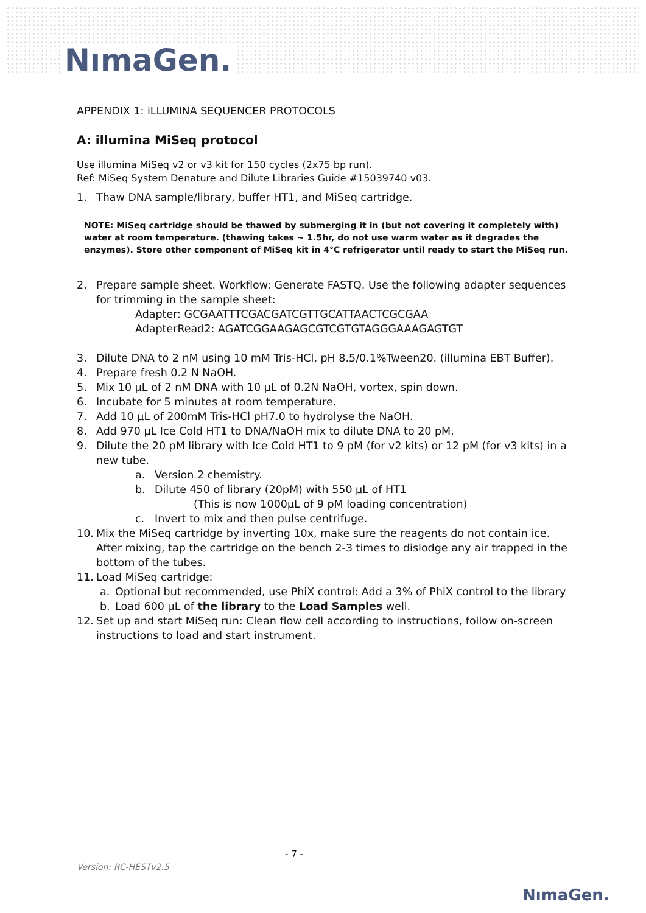NımaGen.
APPENDIX 1: iLLUMINA SEQUENCER PROTOCOLS
A: illumina MiSeq protocol
Use illumina MiSeq v2 or v3 kit for 150 cycles (2x75 bp run).
Ref: MiSeq System Denature and Dilute Libraries Guide #15039740 v03.
1. Thaw DNA sample/library, buffer HT1, and MiSeq cartridge.
NOTE: MiSeq cartridge should be thawed by submerging it in (but not covering it completely with) water at room temperature. (thawing takes ~ 1.5hr, do not use warm water as it degrades the enzymes). Store other component of MiSeq kit in 4°C refrigerator until ready to start the MiSeq run.
2. Prepare sample sheet. Workflow: Generate FASTQ. Use the following adapter sequences for trimming in the sample sheet:
Adapter: GCGAATTTCGACGATCGTTGCATTAACTCGCGAA
AdapterRead2: AGATCGGAAGAGCGTCGTGTAGGGAAAGAGTGT
3. Dilute DNA to 2 nM using 10 mM Tris-HCl, pH 8.5/0.1%Tween20. (illumina EBT Buffer).
4. Prepare fresh 0.2 N NaOH.
5. Mix 10 µL of 2 nM DNA with 10 µL of 0.2N NaOH, vortex, spin down.
6. Incubate for 5 minutes at room temperature.
7. Add 10 µL of 200mM Tris-HCl pH7.0 to hydrolyse the NaOH.
8. Add 970 µL Ice Cold HT1 to DNA/NaOH mix to dilute DNA to 20 pM.
9. Dilute the 20 pM library with Ice Cold HT1 to 9 pM (for v2 kits) or 12 pM (for v3 kits) in a new tube.
a. Version 2 chemistry.
b. Dilute 450 of library (20pM) with 550 µL of HT1
(This is now 1000µL of 9 pM loading concentration)
c. Invert to mix and then pulse centrifuge.
10. Mix the MiSeq cartridge by inverting 10x, make sure the reagents do not contain ice.
After mixing, tap the cartridge on the bench 2-3 times to dislodge any air trapped in the bottom of the tubes.
11. Load MiSeq cartridge:
a. Optional but recommended, use PhiX control: Add a 3% of PhiX control to the library
b. Load 600 µL of the library to the Load Samples well.
12. Set up and start MiSeq run: Clean flow cell according to instructions, follow on-screen instructions to load and start instrument.
- 7 -
Version: RC-HESTv2.5
NımaGen.